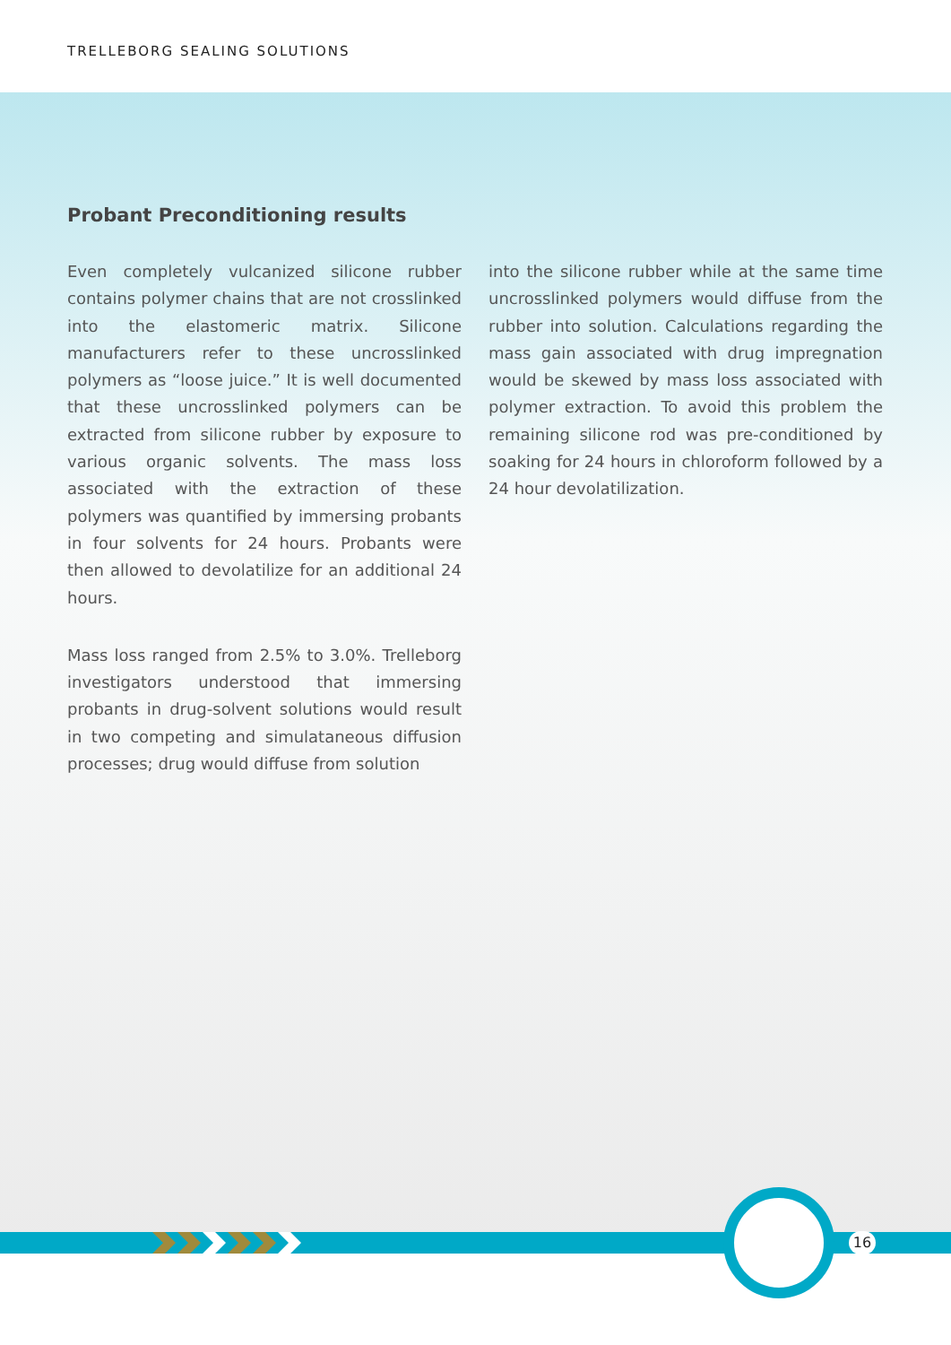TRELLEBORG SEALING SOLUTIONS
Probant Preconditioning results
Even completely vulcanized silicone rubber contains polymer chains that are not crosslinked into the elastomeric matrix. Silicone manufacturers refer to these uncrosslinked polymers as “loose juice.” It is well documented that these uncrosslinked polymers can be extracted from silicone rubber by exposure to various organic solvents. The mass loss associated with the extraction of these polymers was quantified by immersing probants in four solvents for 24 hours. Probants were then allowed to devolatilize for an additional 24 hours.
Mass loss ranged from 2.5% to 3.0%. Trelleborg investigators understood that immersing probants in drug-solvent solutions would result in two competing and simulataneous diffusion processes; drug would diffuse from solution
into the silicone rubber while at the same time uncrosslinked polymers would diffuse from the rubber into solution. Calculations regarding the mass gain associated with drug impregnation would be skewed by mass loss associated with polymer extraction. To avoid this problem the remaining silicone rod was pre-conditioned by soaking for 24 hours in chloroform followed by a 24 hour devolatilization.
16